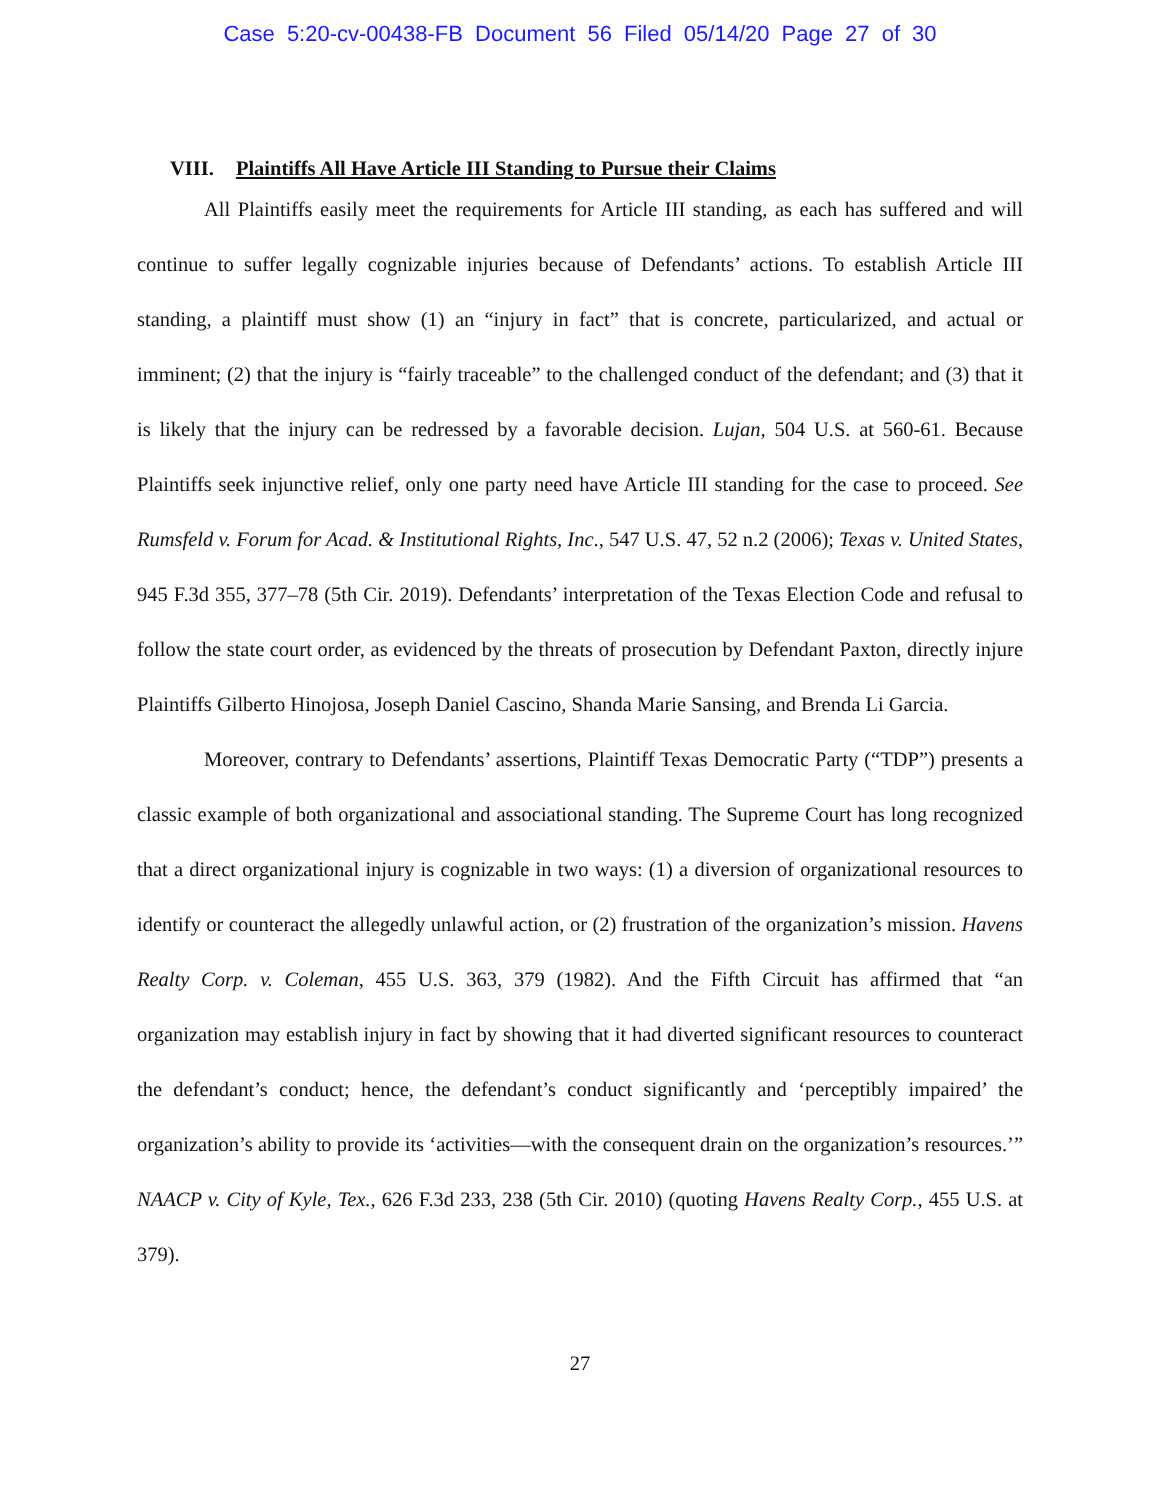Case 5:20-cv-00438-FB Document 56 Filed 05/14/20 Page 27 of 30
VIII. Plaintiffs All Have Article III Standing to Pursue their Claims
All Plaintiffs easily meet the requirements for Article III standing, as each has suffered and will continue to suffer legally cognizable injuries because of Defendants’ actions. To establish Article III standing, a plaintiff must show (1) an “injury in fact” that is concrete, particularized, and actual or imminent; (2) that the injury is “fairly traceable” to the challenged conduct of the defendant; and (3) that it is likely that the injury can be redressed by a favorable decision. Lujan, 504 U.S. at 560-61. Because Plaintiffs seek injunctive relief, only one party need have Article III standing for the case to proceed. See Rumsfeld v. Forum for Acad. & Institutional Rights, Inc., 547 U.S. 47, 52 n.2 (2006); Texas v. United States, 945 F.3d 355, 377–78 (5th Cir. 2019). Defendants’ interpretation of the Texas Election Code and refusal to follow the state court order, as evidenced by the threats of prosecution by Defendant Paxton, directly injure Plaintiffs Gilberto Hinojosa, Joseph Daniel Cascino, Shanda Marie Sansing, and Brenda Li Garcia.
Moreover, contrary to Defendants’ assertions, Plaintiff Texas Democratic Party (“TDP”) presents a classic example of both organizational and associational standing. The Supreme Court has long recognized that a direct organizational injury is cognizable in two ways: (1) a diversion of organizational resources to identify or counteract the allegedly unlawful action, or (2) frustration of the organization’s mission. Havens Realty Corp. v. Coleman, 455 U.S. 363, 379 (1982). And the Fifth Circuit has affirmed that “an organization may establish injury in fact by showing that it had diverted significant resources to counteract the defendant’s conduct; hence, the defendant’s conduct significantly and ‘perceptibly impaired’ the organization’s ability to provide its ‘activities—with the consequent drain on the organization’s resources.’” NAACP v. City of Kyle, Tex., 626 F.3d 233, 238 (5th Cir. 2010) (quoting Havens Realty Corp., 455 U.S. at 379).
27